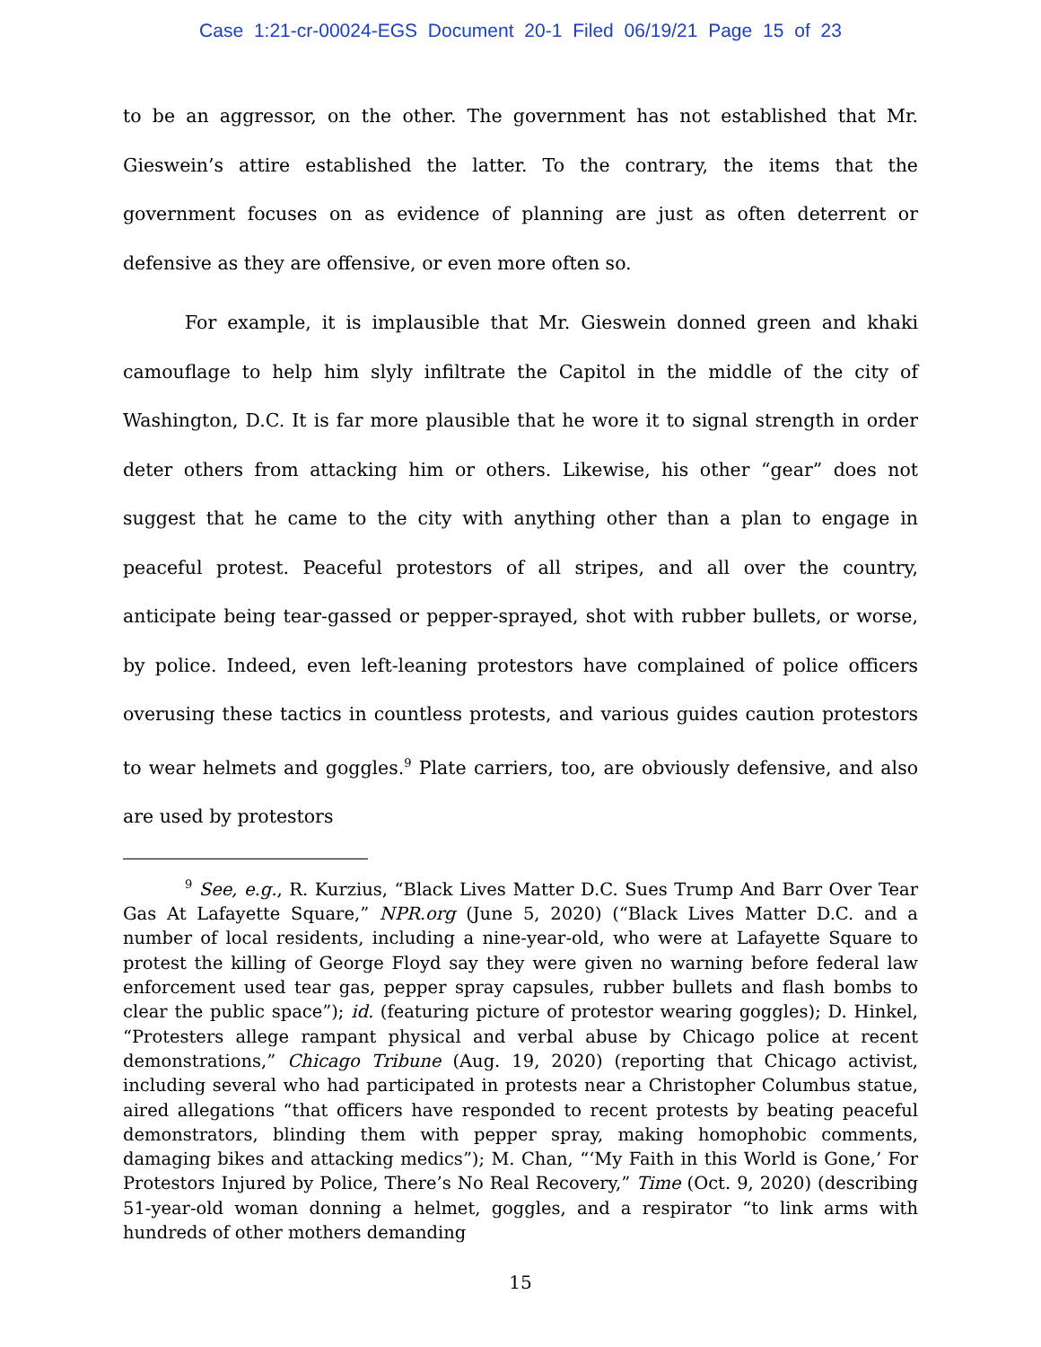Case 1:21-cr-00024-EGS Document 20-1 Filed 06/19/21 Page 15 of 23
to be an aggressor, on the other. The government has not established that Mr. Gieswein’s attire established the latter. To the contrary, the items that the government focuses on as evidence of planning are just as often deterrent or defensive as they are offensive, or even more often so.
For example, it is implausible that Mr. Gieswein donned green and khaki camouflage to help him slyly infiltrate the Capitol in the middle of the city of Washington, D.C. It is far more plausible that he wore it to signal strength in order deter others from attacking him or others. Likewise, his other “gear” does not suggest that he came to the city with anything other than a plan to engage in peaceful protest. Peaceful protestors of all stripes, and all over the country, anticipate being tear-gassed or pepper-sprayed, shot with rubber bullets, or worse, by police. Indeed, even left-leaning protestors have complained of police officers overusing these tactics in countless protests, and various guides caution protestors to wear helmets and goggles.<sup>9</sup> Plate carriers, too, are obviously defensive, and also are used by protestors
<sup>9</sup> See, e.g., R. Kurzius, “Black Lives Matter D.C. Sues Trump And Barr Over Tear Gas At Lafayette Square,” NPR.org (June 5, 2020) (“Black Lives Matter D.C. and a number of local residents, including a nine-year-old, who were at Lafayette Square to protest the killing of George Floyd say they were given no warning before federal law enforcement used tear gas, pepper spray capsules, rubber bullets and flash bombs to clear the public space”); id. (featuring picture of protestor wearing goggles); D. Hinkel, “Protesters allege rampant physical and verbal abuse by Chicago police at recent demonstrations,” Chicago Tribune (Aug. 19, 2020) (reporting that Chicago activist, including several who had participated in protests near a Christopher Columbus statue, aired allegations “that officers have responded to recent protests by beating peaceful demonstrators, blinding them with pepper spray, making homophobic comments, damaging bikes and attacking medics”); M. Chan, “‘My Faith in this World is Gone,’ For Protestors Injured by Police, There’s No Real Recovery,” Time (Oct. 9, 2020) (describing 51-year-old woman donning a helmet, goggles, and a respirator “to link arms with hundreds of other mothers demanding
15